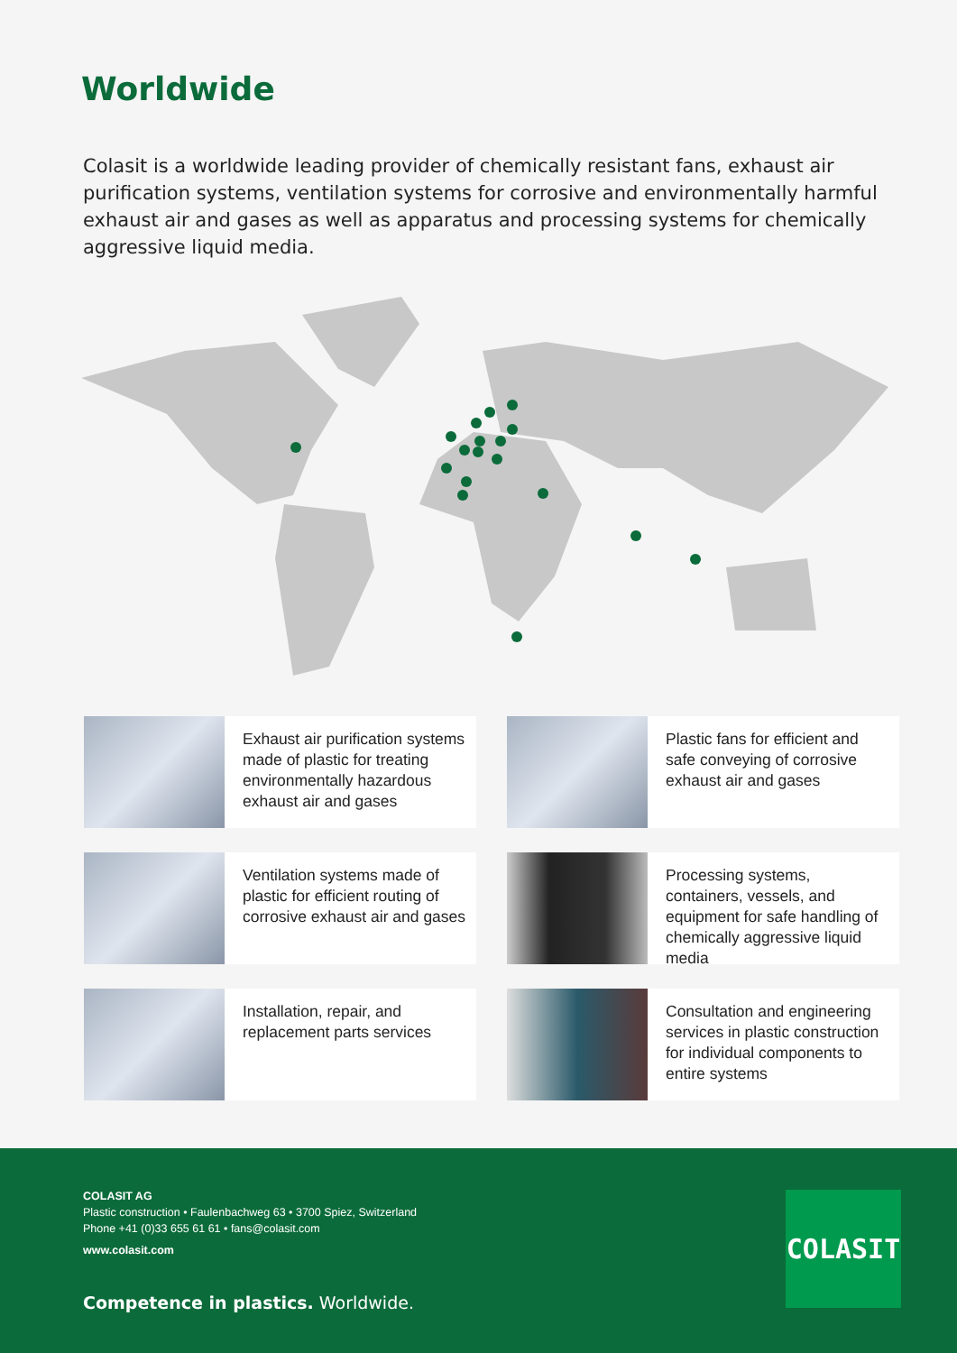Worldwide
Colasit is a worldwide leading provider of chemically resistant fans, exhaust air purification systems, ventilation systems for corrosive and environmentally harmful exhaust air and gases as well as apparatus and processing systems for chemically aggressive liquid media.
Exhaust air purification systems made of plastic for treating environmentally hazardous exhaust air and gases
Plastic fans for efficient and safe conveying of corrosive exhaust air and gases
Ventilation systems made of plastic for efficient routing of corrosive exhaust air and gases
Processing systems, containers, vessels, and equipment for safe handling of chemically aggressive liquid media
Installation, repair, and replacement parts services
Consultation and engineering services in plastic construction for individual components to entire systems
COLASIT AG
Plastic construction • Faulenbachweg 63 • 3700 Spiez, Switzerland
Phone +41 (0)33 655 61 61 • fans@colasit.com
www.colasit.com
Competence in plastics. Worldwide.
COLASIT